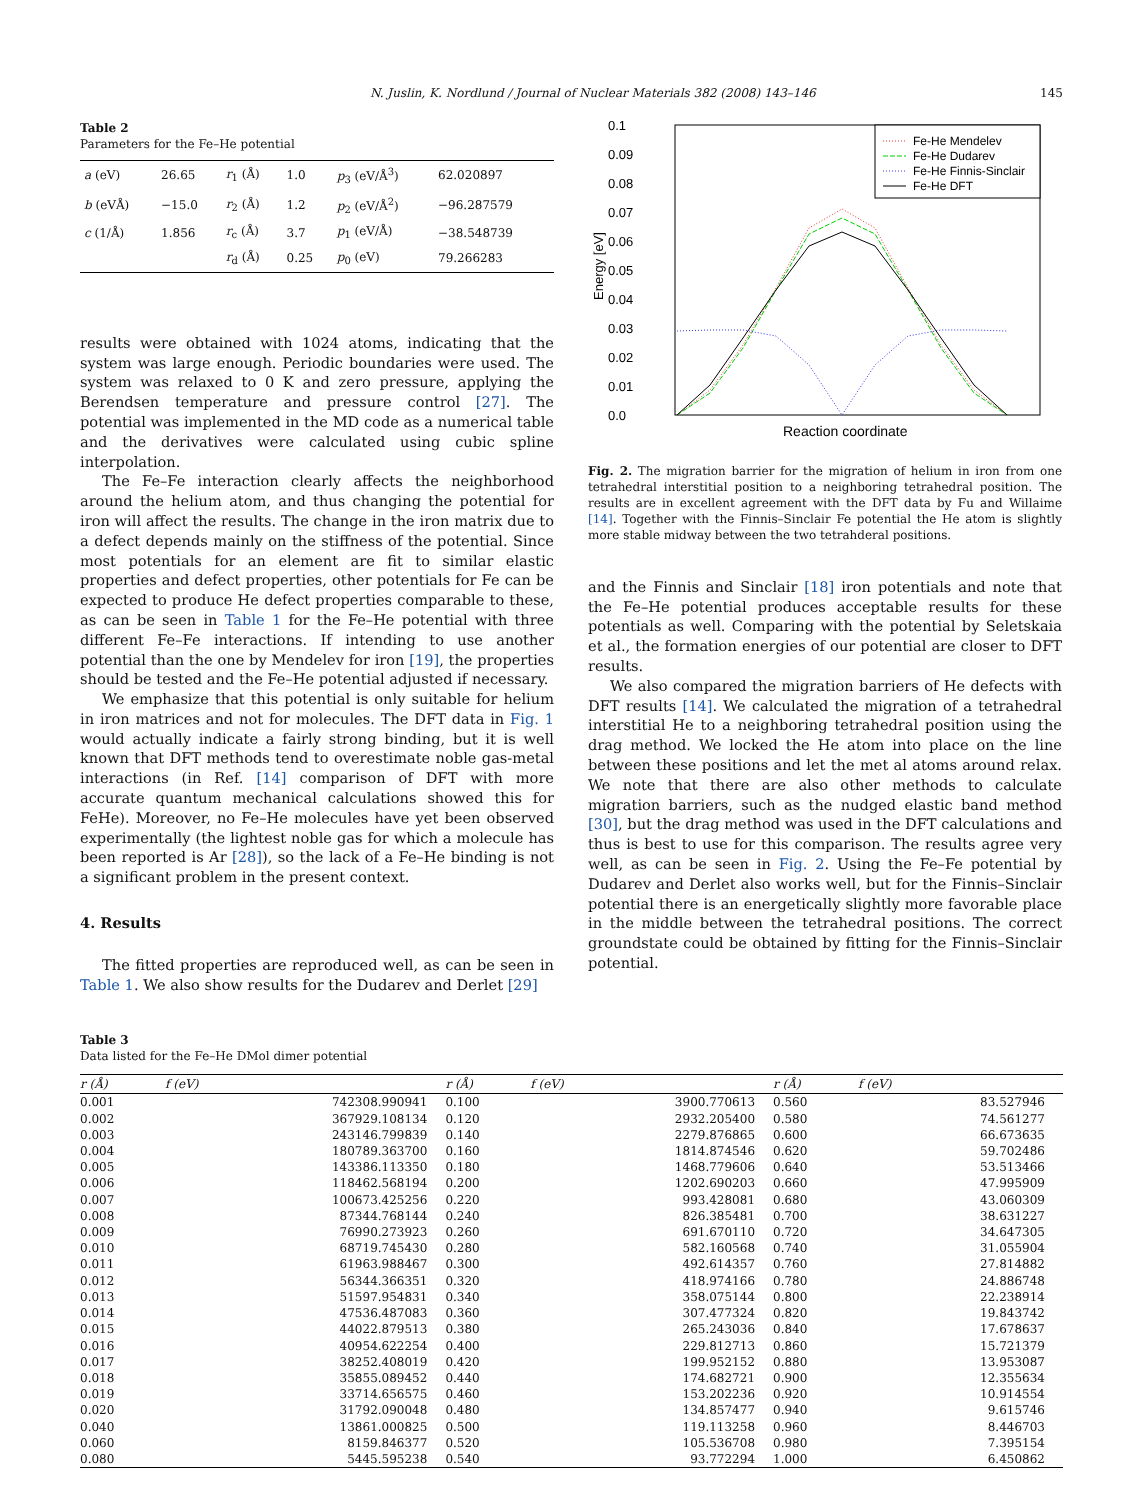N. Juslin, K. Nordlund / Journal of Nuclear Materials 382 (2008) 143–146 145
Table 2
Parameters for the Fe–He potential
| a (eV) | 26.65 | r<sub>1</sub> (Å) | 1.0 | p<sub>3</sub> (eV/Å<sup>3</sup>) | 62.020897 |
| b (eVÅ) | −15.0 | r<sub>2</sub> (Å) | 1.2 | p<sub>2</sub> (eV/Å<sup>2</sup>) | −96.287579 |
| c (1/Å) | 1.856 | r<sub>c</sub> (Å) | 3.7 | p<sub>1</sub> (eV/Å) | −38.548739 |
| | | r<sub>d</sub> (Å) | 0.25 | p<sub>0</sub> (eV) | 79.266283 |
results were obtained with 1024 atoms, indicating that the system was large enough. Periodic boundaries were used. The system was relaxed to 0 K and zero pressure, applying the Berendsen temperature and pressure control [27]. The potential was implemented in the MD code as a numerical table and the derivatives were calculated using cubic spline interpolation.
The Fe–Fe interaction clearly affects the neighborhood around the helium atom, and thus changing the potential for iron will affect the results. The change in the iron matrix due to a defect depends mainly on the stiffness of the potential. Since most potentials for an element are fit to similar elastic properties and defect properties, other potentials for Fe can be expected to produce He defect properties comparable to these, as can be seen in Table 1 for the Fe–He potential with three different Fe–Fe interactions. If intending to use another potential than the one by Mendelev for iron [19], the properties should be tested and the Fe–He potential adjusted if necessary.
We emphasize that this potential is only suitable for helium in iron matrices and not for molecules. The DFT data in Fig. 1 would actually indicate a fairly strong binding, but it is well known that DFT methods tend to overestimate noble gas-metal interactions (in Ref. [14] comparison of DFT with more accurate quantum mechanical calculations showed this for FeHe). Moreover, no Fe–He molecules have yet been observed experimentally (the lightest noble gas for which a molecule has been reported is Ar [28]), so the lack of a Fe–He binding is not a significant problem in the present context.
4. Results
The fitted properties are reproduced well, as can be seen in Table 1. We also show results for the Dudarev and Derlet [29]
0.1
0.09
0.08
0.07
0.06
0.05
0.04
0.03
0.02
0.01
0.0
Energy [eV]
Reaction coordinate
Fe-He Mendelev
Fe-He Dudarev
Fe-He Finnis-Sinclair
Fe-He DFT
Fig. 2. The migration barrier for the migration of helium in iron from one tetrahedral interstitial position to a neighboring tetrahedral position. The results are in excellent agreement with the DFT data by Fu and Willaime [14]. Together with the Finnis–Sinclair Fe potential the He atom is slightly more stable midway between the two tetrahderal positions.
and the Finnis and Sinclair [18] iron potentials and note that the Fe–He potential produces acceptable results for these potentials as well. Comparing with the potential by Seletskaia et al., the formation energies of our potential are closer to DFT results.
We also compared the migration barriers of He defects with DFT results [14]. We calculated the migration of a tetrahedral interstitial He to a neighboring tetrahedral position using the drag method. We locked the He atom into place on the line between these positions and let the met al atoms around relax. We note that there are also other methods to calculate migration barriers, such as the nudged elastic band method [30], but the drag method was used in the DFT calculations and thus is best to use for this comparison. The results agree very well, as can be seen in Fig. 2. Using the Fe–Fe potential by Dudarev and Derlet also works well, but for the Finnis–Sinclair potential there is an energetically slightly more favorable place in the middle between the tetrahedral positions. The correct groundstate could be obtained by fitting for the Finnis–Sinclair potential.
Table 3
Data listed for the Fe–He DMol dimer potential
| r (Å) | f (eV) | r (Å) | f (eV) | r (Å) | f (eV) |
| --- | --- | --- | --- | --- | --- |
| 0.001 | 742308.990941 | 0.100 | 3900.770613 | 0.560 | 83.527946 |
| 0.002 | 367929.108134 | 0.120 | 2932.205400 | 0.580 | 74.561277 |
| 0.003 | 243146.799839 | 0.140 | 2279.876865 | 0.600 | 66.673635 |
| 0.004 | 180789.363700 | 0.160 | 1814.874546 | 0.620 | 59.702486 |
| 0.005 | 143386.113350 | 0.180 | 1468.779606 | 0.640 | 53.513466 |
| 0.006 | 118462.568194 | 0.200 | 1202.690203 | 0.660 | 47.995909 |
| 0.007 | 100673.425256 | 0.220 | 993.428081 | 0.680 | 43.060309 |
| 0.008 | 87344.768144 | 0.240 | 826.385481 | 0.700 | 38.631227 |
| 0.009 | 76990.273923 | 0.260 | 691.670110 | 0.720 | 34.647305 |
| 0.010 | 68719.745430 | 0.280 | 582.160568 | 0.740 | 31.055904 |
| 0.011 | 61963.988467 | 0.300 | 492.614357 | 0.760 | 27.814882 |
| 0.012 | 56344.366351 | 0.320 | 418.974166 | 0.780 | 24.886748 |
| 0.013 | 51597.954831 | 0.340 | 358.075144 | 0.800 | 22.238914 |
| 0.014 | 47536.487083 | 0.360 | 307.477324 | 0.820 | 19.843742 |
| 0.015 | 44022.879513 | 0.380 | 265.243036 | 0.840 | 17.678637 |
| 0.016 | 40954.622254 | 0.400 | 229.812713 | 0.860 | 15.721379 |
| 0.017 | 38252.408019 | 0.420 | 199.952152 | 0.880 | 13.953087 |
| 0.018 | 35855.089452 | 0.440 | 174.682721 | 0.900 | 12.355634 |
| 0.019 | 33714.656575 | 0.460 | 153.202236 | 0.920 | 10.914554 |
| 0.020 | 31792.090048 | 0.480 | 134.857477 | 0.940 | 9.615746 |
| 0.040 | 13861.000825 | 0.500 | 119.113258 | 0.960 | 8.446703 |
| 0.060 | 8159.846377 | 0.520 | 105.536708 | 0.980 | 7.395154 |
| 0.080 | 5445.595238 | 0.540 | 93.772294 | 1.000 | 6.450862 |